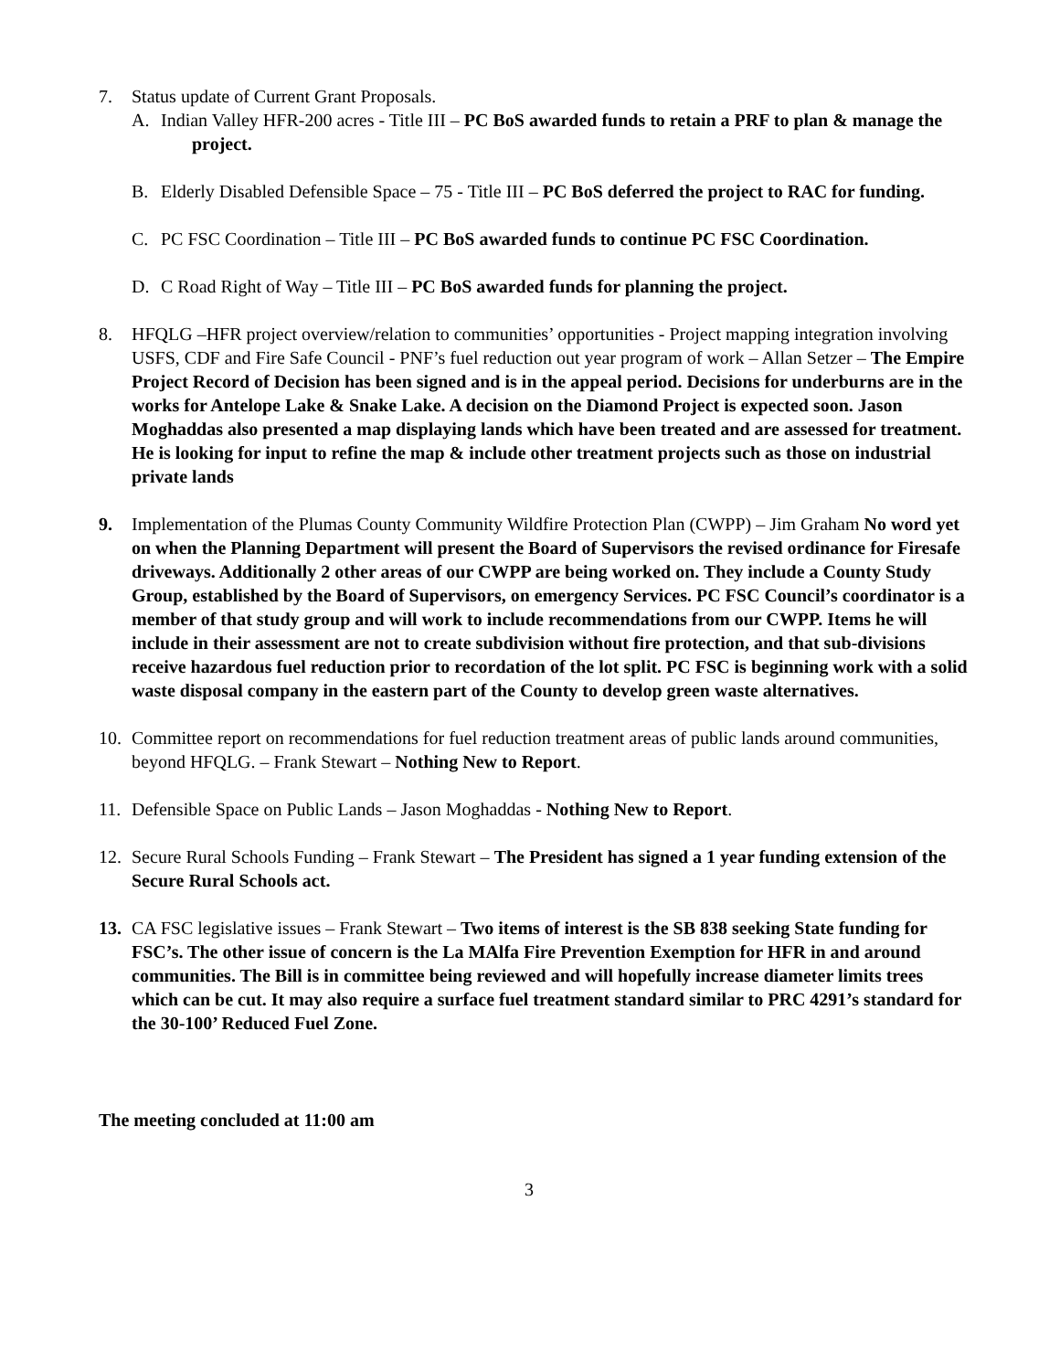7. Status update of Current Grant Proposals.
A. Indian Valley HFR-200 acres - Title III – PC BoS awarded funds to retain a PRF to plan & manage the project.
B. Elderly Disabled Defensible Space – 75 - Title III – PC BoS deferred the project to RAC for funding.
C. PC FSC Coordination – Title III – PC BoS awarded funds to continue PC FSC Coordination.
D. C Road Right of Way – Title III – PC BoS awarded funds for planning the project.
8. HFQLG –HFR project overview/relation to communities’ opportunities - Project mapping integration involving USFS, CDF and Fire Safe Council - PNF’s fuel reduction out year program of work – Allan Setzer – The Empire Project Record of Decision has been signed and is in the appeal period. Decisions for underburns are in the works for Antelope Lake & Snake Lake. A decision on the Diamond Project is expected soon. Jason Moghaddas also presented a map displaying lands which have been treated and are assessed for treatment. He is looking for input to refine the map & include other treatment projects such as those on industrial private lands
9. Implementation of the Plumas County Community Wildfire Protection Plan (CWPP) – Jim Graham No word yet on when the Planning Department will present the Board of Supervisors the revised ordinance for Firesafe driveways. Additionally 2 other areas of our CWPP are being worked on. They include a County Study Group, established by the Board of Supervisors, on emergency Services. PC FSC Council’s coordinator is a member of that study group and will work to include recommendations from our CWPP. Items he will include in their assessment are not to create subdivision without fire protection, and that sub-divisions receive hazardous fuel reduction prior to recordation of the lot split. PC FSC is beginning work with a solid waste disposal company in the eastern part of the County to develop green waste alternatives.
10. Committee report on recommendations for fuel reduction treatment areas of public lands around communities, beyond HFQLG. – Frank Stewart – Nothing New to Report.
11. Defensible Space on Public Lands – Jason Moghaddas - Nothing New to Report.
12. Secure Rural Schools Funding – Frank Stewart – The President has signed a 1 year funding extension of the Secure Rural Schools act.
13. CA FSC legislative issues – Frank Stewart – Two items of interest is the SB 838 seeking State funding for FSC’s. The other issue of concern is the La MAlfa Fire Prevention Exemption for HFR in and around communities. The Bill is in committee being reviewed and will hopefully increase diameter limits trees which can be cut. It may also require a surface fuel treatment standard similar to PRC 4291’s standard for the 30-100’ Reduced Fuel Zone.
The meeting concluded at 11:00 am
3